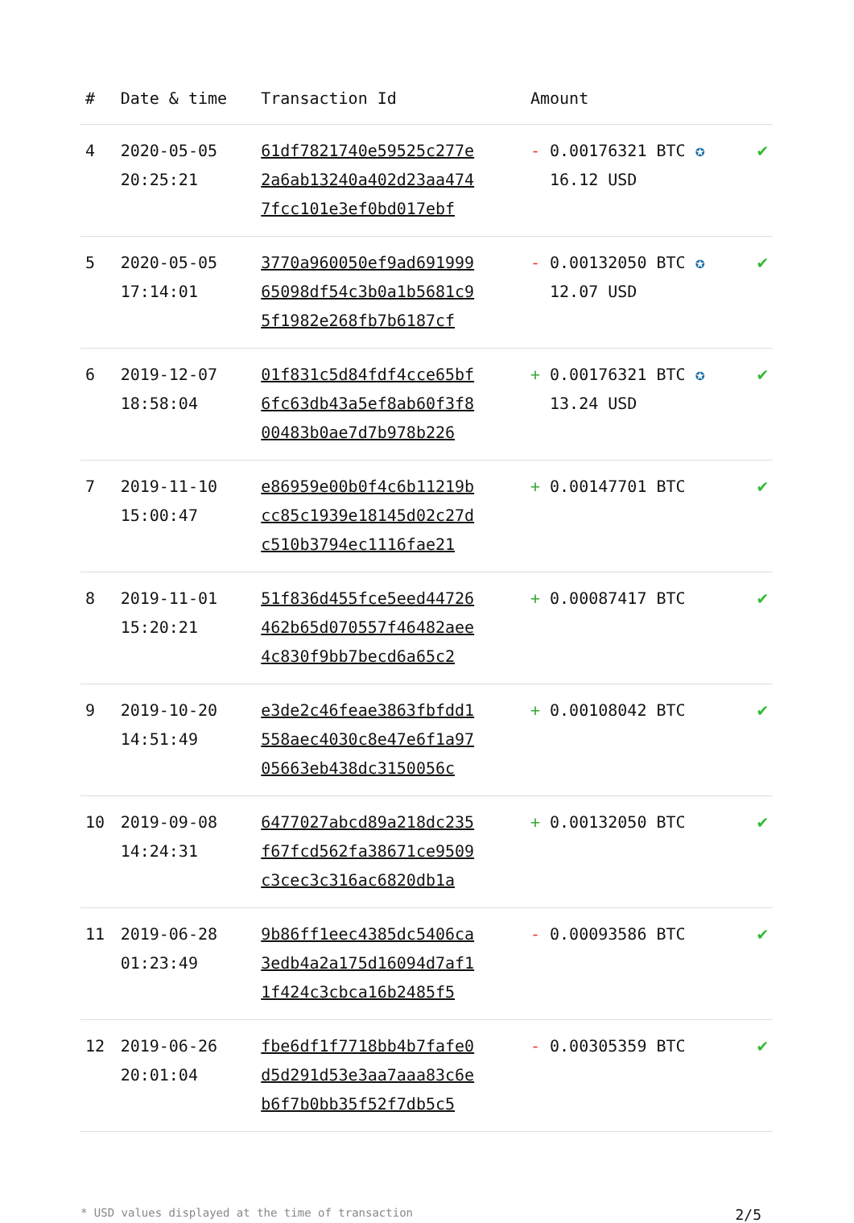| # | Date & time | Transaction Id | Amount | |
| --- | --- | --- | --- | --- |
| 4 | 2020-05-05 20:25:21 | 61df7821740e59525c277e 2a6ab13240a402d23aa474 7fcc101e3ef0bd017ebf | - 0.00176321 BTC ✪ 16.12 USD | ✔ |
| 5 | 2020-05-05 17:14:01 | 3770a960050ef9ad691999 65098df54c3b0a1b5681c9 5f1982e268fb7b6187cf | - 0.00132050 BTC ✪ 12.07 USD | ✔ |
| 6 | 2019-12-07 18:58:04 | 01f831c5d84fdf4cce65bf 6fc63db43a5ef8ab60f3f8 00483b0ae7d7b978b226 | + 0.00176321 BTC ✪ 13.24 USD | ✔ |
| 7 | 2019-11-10 15:00:47 | e86959e00b0f4c6b11219b cc85c1939e18145d02c27d c510b3794ec1116fae21 | + 0.00147701 BTC | ✔ |
| 8 | 2019-11-01 15:20:21 | 51f836d455fce5eed44726 462b65d070557f46482aee 4c830f9bb7becd6a65c2 | + 0.00087417 BTC | ✔ |
| 9 | 2019-10-20 14:51:49 | e3de2c46feae3863fbfdd1 558aec4030c8e47e6f1a97 05663eb438dc3150056c | + 0.00108042 BTC | ✔ |
| 10 | 2019-09-08 14:24:31 | 6477027abcd89a218dc235 f67fcd562fa38671ce9509 c3cec3c316ac6820db1a | + 0.00132050 BTC | ✔ |
| 11 | 2019-06-28 01:23:49 | 9b86ff1eec4385dc5406ca 3edb4a2a175d16094d7af1 1f424c3cbca16b2485f5 | - 0.00093586 BTC | ✔ |
| 12 | 2019-06-26 20:01:04 | fbe6df1f7718bb4b7fafe0 d5d291d53e3aa7aaa83c6e b6f7b0bb35f52f7db5c5 | - 0.00305359 BTC | ✔ |
* USD values displayed at the time of transaction 2/5